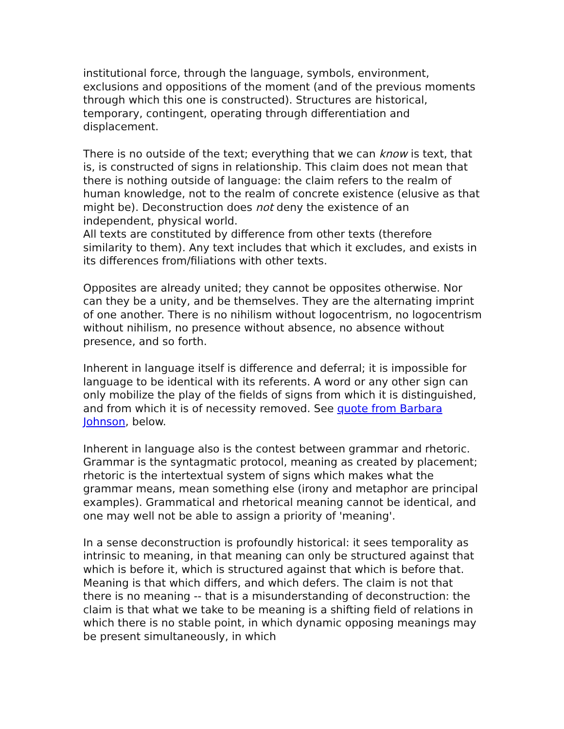institutional force, through the language, symbols, environment, exclusions and oppositions of the moment (and of the previous moments through which this one is constructed). Structures are historical, temporary, contingent, operating through differentiation and displacement.
There is no outside of the text; everything that we can know is text, that is, is constructed of signs in relationship. This claim does not mean that there is nothing outside of language: the claim refers to the realm of human knowledge, not to the realm of concrete existence (elusive as that might be). Deconstruction does not deny the existence of an independent, physical world.
All texts are constituted by difference from other texts (therefore similarity to them). Any text includes that which it excludes, and exists in its differences from/filiations with other texts.
Opposites are already united; they cannot be opposites otherwise. Nor can they be a unity, and be themselves. They are the alternating imprint of one another. There is no nihilism without logocentrism, no logocentrism without nihilism, no presence without absence, no absence without presence, and so forth.
Inherent in language itself is difference and deferral; it is impossible for language to be identical with its referents. A word or any other sign can only mobilize the play of the fields of signs from which it is distinguished, and from which it is of necessity removed. See quote from Barbara Johnson, below.
Inherent in language also is the contest between grammar and rhetoric. Grammar is the syntagmatic protocol, meaning as created by placement; rhetoric is the intertextual system of signs which makes what the grammar means, mean something else (irony and metaphor are principal examples). Grammatical and rhetorical meaning cannot be identical, and one may well not be able to assign a priority of 'meaning'.
In a sense deconstruction is profoundly historical: it sees temporality as intrinsic to meaning, in that meaning can only be structured against that which is before it, which is structured against that which is before that. Meaning is that which differs, and which defers. The claim is not that there is no meaning -- that is a misunderstanding of deconstruction: the claim is that what we take to be meaning is a shifting field of relations in which there is no stable point, in which dynamic opposing meanings may be present simultaneously, in which